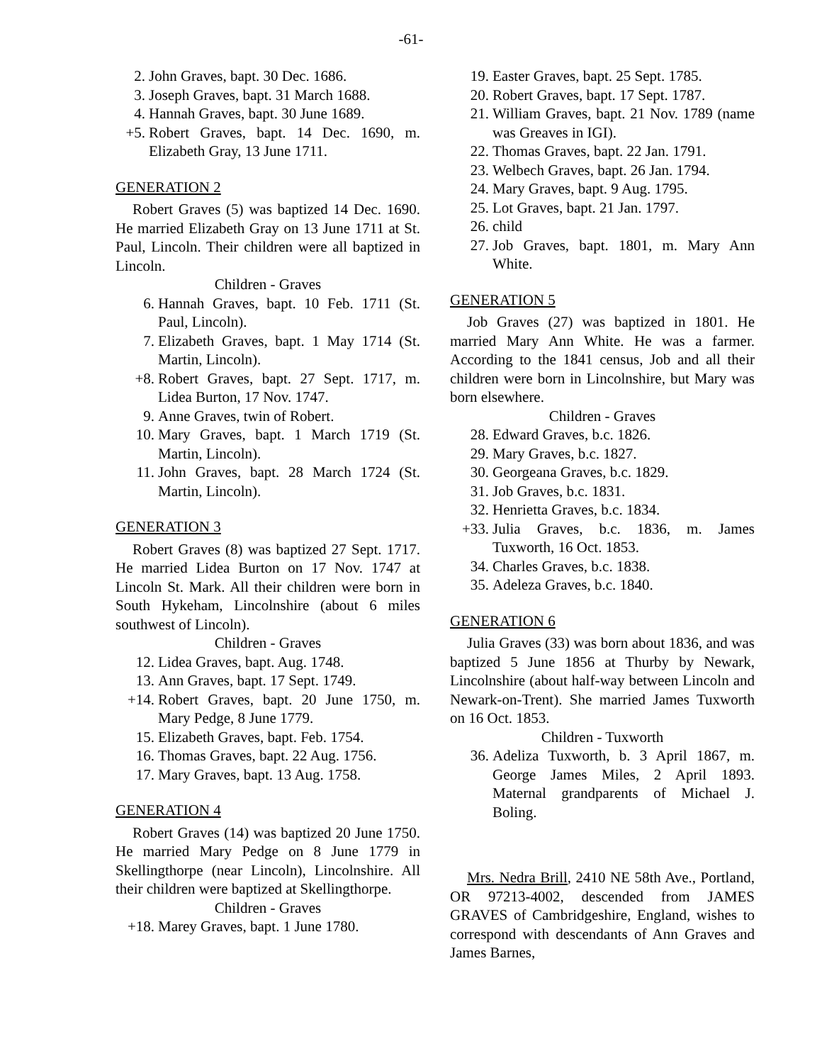-61-
2. John Graves, bapt. 30 Dec. 1686.
3. Joseph Graves, bapt. 31 March 1688.
4. Hannah Graves, bapt. 30 June 1689.
+5. Robert Graves, bapt. 14 Dec. 1690, m. Elizabeth Gray, 13 June 1711.
GENERATION 2
Robert Graves (5) was baptized 14 Dec. 1690. He married Elizabeth Gray on 13 June 1711 at St. Paul, Lincoln. Their children were all baptized in Lincoln.
Children - Graves
6. Hannah Graves, bapt. 10 Feb. 1711 (St. Paul, Lincoln).
7. Elizabeth Graves, bapt. 1 May 1714 (St. Martin, Lincoln).
+8. Robert Graves, bapt. 27 Sept. 1717, m. Lidea Burton, 17 Nov. 1747.
9. Anne Graves, twin of Robert.
10. Mary Graves, bapt. 1 March 1719 (St. Martin, Lincoln).
11. John Graves, bapt. 28 March 1724 (St. Martin, Lincoln).
GENERATION 3
Robert Graves (8) was baptized 27 Sept. 1717. He married Lidea Burton on 17 Nov. 1747 at Lincoln St. Mark. All their children were born in South Hykeham, Lincolnshire (about 6 miles southwest of Lincoln).
Children - Graves
12. Lidea Graves, bapt. Aug. 1748.
13. Ann Graves, bapt. 17 Sept. 1749.
+14. Robert Graves, bapt. 20 June 1750, m. Mary Pedge, 8 June 1779.
15. Elizabeth Graves, bapt. Feb. 1754.
16. Thomas Graves, bapt. 22 Aug. 1756.
17. Mary Graves, bapt. 13 Aug. 1758.
GENERATION 4
Robert Graves (14) was baptized 20 June 1750. He married Mary Pedge on 8 June 1779 in Skellingthorpe (near Lincoln), Lincolnshire. All their children were baptized at Skellingthorpe.
Children - Graves
+18. Marey Graves, bapt. 1 June 1780.
19. Easter Graves, bapt. 25 Sept. 1785.
20. Robert Graves, bapt. 17 Sept. 1787.
21. William Graves, bapt. 21 Nov. 1789 (name was Greaves in IGI).
22. Thomas Graves, bapt. 22 Jan. 1791.
23. Welbech Graves, bapt. 26 Jan. 1794.
24. Mary Graves, bapt. 9 Aug. 1795.
25. Lot Graves, bapt. 21 Jan. 1797.
26. child
27. Job Graves, bapt. 1801, m. Mary Ann White.
GENERATION 5
Job Graves (27) was baptized in 1801. He married Mary Ann White. He was a farmer. According to the 1841 census, Job and all their children were born in Lincolnshire, but Mary was born elsewhere.
Children - Graves
28. Edward Graves, b.c. 1826.
29. Mary Graves, b.c. 1827.
30. Georgeana Graves, b.c. 1829.
31. Job Graves, b.c. 1831.
32. Henrietta Graves, b.c. 1834.
+33. Julia Graves, b.c. 1836, m. James Tuxworth, 16 Oct. 1853.
34. Charles Graves, b.c. 1838.
35. Adeleza Graves, b.c. 1840.
GENERATION 6
Julia Graves (33) was born about 1836, and was baptized 5 June 1856 at Thurby by Newark, Lincolnshire (about half-way between Lincoln and Newark-on-Trent). She married James Tuxworth on 16 Oct. 1853.
Children - Tuxworth
36. Adeliza Tuxworth, b. 3 April 1867, m. George James Miles, 2 April 1893. Maternal grandparents of Michael J. Boling.
Mrs. Nedra Brill, 2410 NE 58th Ave., Portland, OR 97213-4002, descended from JAMES GRAVES of Cambridgeshire, England, wishes to correspond with descendants of Ann Graves and James Barnes,